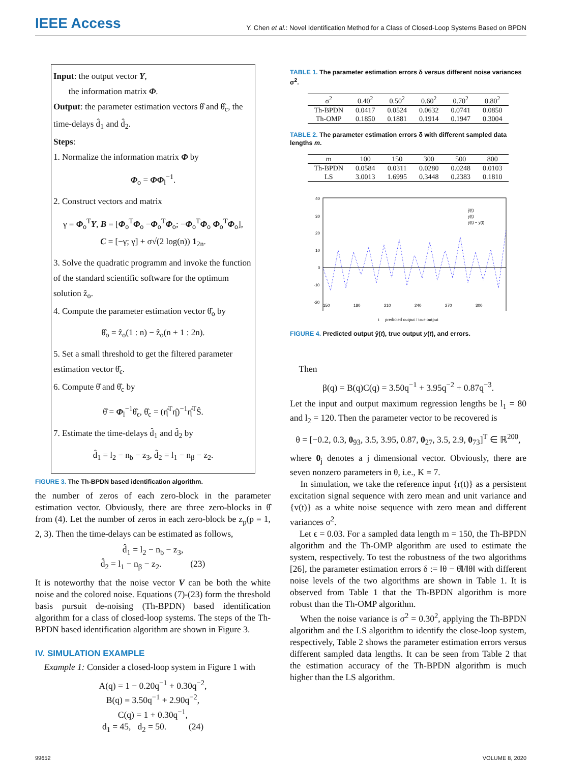IEEE Access
Y. Chen et al.: Novel Identification Method for a Class of Closed-Loop Systems Based on BPDN
Input: the output vector Y,
the information matrix Φ.
Output: the parameter estimation vectors θ̂ and θ̂<sub>c</sub>, the time-delays d̂<sub>1</sub> and d̂<sub>2</sub>.
Steps:
1. Normalize the information matrix Φ by
Φ<sub>o</sub> = ΦΦ<sub>l</sub><sup>−1</sup>.
2. Construct vectors and matrix
γ = Φ<sub>o</sub><sup>T</sup>Y, B = [Φ<sub>o</sub><sup>T</sup>Φ<sub>o</sub> −Φ<sub>o</sub><sup>T</sup>Φ<sub>o</sub>; −Φ<sub>o</sub><sup>T</sup>Φ<sub>o</sub> Φ<sub>o</sub><sup>T</sup>Φ<sub>o</sub>],
C = [−γ; γ] + σ√(2 log(n)) 1<sub>2n</sub>.
3. Solve the quadratic programm and invoke the function of the standard scientific software for the optimum solution ẑ<sub>o</sub>.
4. Compute the parameter estimation vector θ̂<sub>o</sub> by
θ̂<sub>o</sub> = ẑ<sub>o</sub>(1 : n) − ẑ<sub>o</sub>(n + 1 : 2n).
5. Set a small threshold to get the filtered parameter estimation vector θ̂<sub>ϵ</sub>.
6. Compute θ̂ and θ̂<sub>c</sub> by
θ̂ = Φ<sub>l</sub><sup>−1</sup>θ̂<sub>ϵ</sub>, θ̂<sub>c</sub> = (η̂<sup>T</sup>η̂)<sup>−1</sup>η̂<sup>T</sup>Ŝ.
7. Estimate the time-delays d̂<sub>1</sub> and d̂<sub>2</sub> by
d̂<sub>1</sub> = l<sub>2</sub> − n<sub>b</sub> − z<sub>3</sub>, d̂<sub>2</sub> = l<sub>1</sub> − n<sub>β</sub> − z<sub>2</sub>.
FIGURE 3. The Th-BPDN based identification algorithm.
the number of zeros of each zero-block in the parameter estimation vector. Obviously, there are three zero-blocks in θ̂ from (4). Let the number of zeros in each zero-block be z<sub>p</sub>(p = 1, 2, 3). Then the time-delays can be estimated as follows,
d̂<sub>1</sub> = l<sub>2</sub> − n<sub>b</sub> − z<sub>3</sub>,
d̂<sub>2</sub> = l<sub>1</sub> − n<sub>β</sub> − z<sub>2</sub>. (23)
It is noteworthy that the noise vector V can be both the white noise and the colored noise. Equations (7)-(23) form the threshold basis pursuit de-noising (Th-BPDN) based identification algorithm for a class of closed-loop systems. The steps of the Th-BPDN based identification algorithm are shown in Figure 3.
IV. SIMULATION EXAMPLE
Example 1: Consider a closed-loop system in Figure 1 with
A(q) = 1 − 0.20q<sup>−1</sup> + 0.30q<sup>−2</sup>,
B(q) = 3.50q<sup>−1</sup> + 2.90q<sup>−2</sup>,
C(q) = 1 + 0.30q<sup>−1</sup>,
d<sub>1</sub> = 45, d<sub>2</sub> = 50. (24)
TABLE 1. The parameter estimation errors δ versus different noise variances σ<sup>2</sup>.
| σ<sup>2</sup> | 0.40<sup>2</sup> | 0.50<sup>2</sup> | 0.60<sup>2</sup> | 0.70<sup>2</sup> | 0.80<sup>2</sup> |
| --- | --- | --- | --- | --- | --- |
| Th-BPDN | 0.0417 | 0.0524 | 0.0632 | 0.0741 | 0.0850 |
| Th-OMP | 0.1850 | 0.1881 | 0.1914 | 0.1947 | 0.3004 |
TABLE 2. The parameter estimation errors δ with different sampled data lengths m.
| m | 100 | 150 | 300 | 500 | 800 |
| --- | --- | --- | --- | --- | --- |
| Th-BPDN | 0.0584 | 0.0311 | 0.0280 | 0.0248 | 0.0103 |
| LS | 3.0013 | 1.6995 | 0.3448 | 0.2383 | 0.1810 |
40
30
20
10
0
-10
-20
ŷ(t)
y(t)
ŷ(t) − y(t)
150
180
210
240
270
300
t predicted output / true output
FIGURE 4. Predicted output ŷ(t), true output y(t), and errors.
Then
β(q) = B(q)C(q) = 3.50q<sup>−1</sup> + 3.95q<sup>−2</sup> + 0.87q<sup>−3</sup>.
Let the input and output maximum regression lengths be l<sub>1</sub> = 80 and l<sub>2</sub> = 120. Then the parameter vector to be recovered is
θ = [−0.2, 0.3, 0<sub>93</sub>, 3.5, 3.95, 0.87, 0<sub>27</sub>, 3.5, 2.9, 0<sub>73</sub>]<sup>T</sup> ∈ ℝ<sup>200</sup>,
where 0<sub>j</sub> denotes a j dimensional vector. Obviously, there are seven nonzero parameters in θ, i.e., K = 7.
In simulation, we take the reference input {r(t)} as a persistent excitation signal sequence with zero mean and unit variance and {v(t)} as a white noise sequence with zero mean and different variances σ<sup>2</sup>.
Let ϵ = 0.03. For a sampled data length m = 150, the Th-BPDN algorithm and the Th-OMP algorithm are used to estimate the system, respectively. To test the robustness of the two algorithms [26], the parameter estimation errors δ := ‖θ − θ̂‖/‖θ‖ with different noise levels of the two algorithms are shown in Table 1. It is observed from Table 1 that the Th-BPDN algorithm is more robust than the Th-OMP algorithm.
When the noise variance is σ<sup>2</sup> = 0.30<sup>2</sup>, applying the Th-BPDN algorithm and the LS algorithm to identify the close-loop system, respectively, Table 2 shows the parameter estimation errors versus different sampled data lengths. It can be seen from Table 2 that the estimation accuracy of the Th-BPDN algorithm is much higher than the LS algorithm.
99652 VOLUME 8, 2020